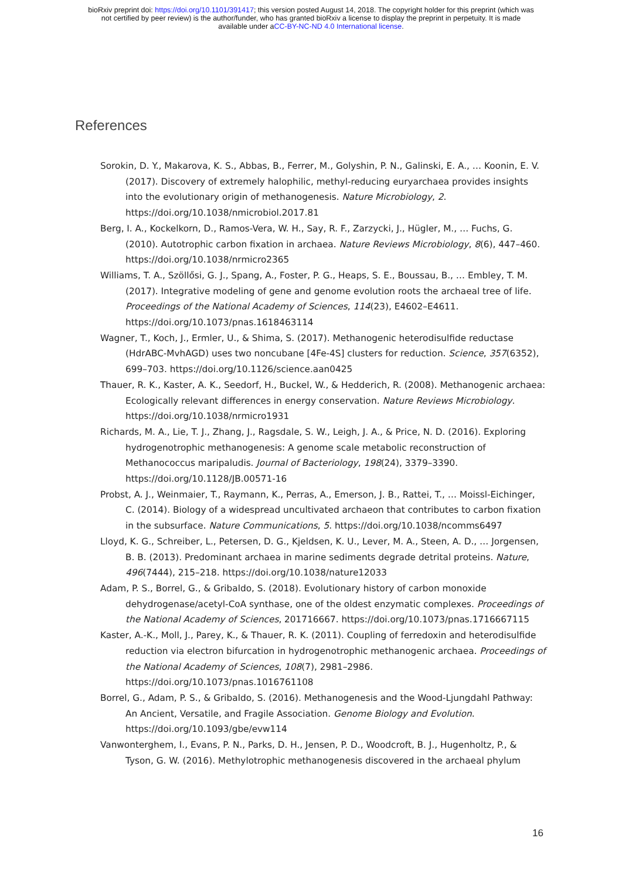bioRxiv preprint doi: https://doi.org/10.1101/391417; this version posted August 14, 2018. The copyright holder for this preprint (which was
not certified by peer review) is the author/funder, who has granted bioRxiv a license to display the preprint in perpetuity. It is made
available under aCC-BY-NC-ND 4.0 International license.
References
Sorokin, D. Y., Makarova, K. S., Abbas, B., Ferrer, M., Golyshin, P. N., Galinski, E. A., … Koonin, E. V. (2017). Discovery of extremely halophilic, methyl-reducing euryarchaea provides insights into the evolutionary origin of methanogenesis. Nature Microbiology, 2. https://doi.org/10.1038/nmicrobiol.2017.81
Berg, I. A., Kockelkorn, D., Ramos-Vera, W. H., Say, R. F., Zarzycki, J., Hügler, M., … Fuchs, G. (2010). Autotrophic carbon fixation in archaea. Nature Reviews Microbiology, 8(6), 447–460. https://doi.org/10.1038/nrmicro2365
Williams, T. A., Szöllősi, G. J., Spang, A., Foster, P. G., Heaps, S. E., Boussau, B., … Embley, T. M. (2017). Integrative modeling of gene and genome evolution roots the archaeal tree of life. Proceedings of the National Academy of Sciences, 114(23), E4602–E4611. https://doi.org/10.1073/pnas.1618463114
Wagner, T., Koch, J., Ermler, U., & Shima, S. (2017). Methanogenic heterodisulfide reductase (HdrABC-MvhAGD) uses two noncubane [4Fe-4S] clusters for reduction. Science, 357(6352), 699–703. https://doi.org/10.1126/science.aan0425
Thauer, R. K., Kaster, A. K., Seedorf, H., Buckel, W., & Hedderich, R. (2008). Methanogenic archaea: Ecologically relevant differences in energy conservation. Nature Reviews Microbiology. https://doi.org/10.1038/nrmicro1931
Richards, M. A., Lie, T. J., Zhang, J., Ragsdale, S. W., Leigh, J. A., & Price, N. D. (2016). Exploring hydrogenotrophic methanogenesis: A genome scale metabolic reconstruction of Methanococcus maripaludis. Journal of Bacteriology, 198(24), 3379–3390. https://doi.org/10.1128/JB.00571-16
Probst, A. J., Weinmaier, T., Raymann, K., Perras, A., Emerson, J. B., Rattei, T., … Moissl-Eichinger, C. (2014). Biology of a widespread uncultivated archaeon that contributes to carbon fixation in the subsurface. Nature Communications, 5. https://doi.org/10.1038/ncomms6497
Lloyd, K. G., Schreiber, L., Petersen, D. G., Kjeldsen, K. U., Lever, M. A., Steen, A. D., … Jorgensen, B. B. (2013). Predominant archaea in marine sediments degrade detrital proteins. Nature, 496(7444), 215–218. https://doi.org/10.1038/nature12033
Adam, P. S., Borrel, G., & Gribaldo, S. (2018). Evolutionary history of carbon monoxide dehydrogenase/acetyl-CoA synthase, one of the oldest enzymatic complexes. Proceedings of the National Academy of Sciences, 201716667. https://doi.org/10.1073/pnas.1716667115
Kaster, A.-K., Moll, J., Parey, K., & Thauer, R. K. (2011). Coupling of ferredoxin and heterodisulfide reduction via electron bifurcation in hydrogenotrophic methanogenic archaea. Proceedings of the National Academy of Sciences, 108(7), 2981–2986. https://doi.org/10.1073/pnas.1016761108
Borrel, G., Adam, P. S., & Gribaldo, S. (2016). Methanogenesis and the Wood-Ljungdahl Pathway: An Ancient, Versatile, and Fragile Association. Genome Biology and Evolution. https://doi.org/10.1093/gbe/evw114
Vanwonterghem, I., Evans, P. N., Parks, D. H., Jensen, P. D., Woodcroft, B. J., Hugenholtz, P., & Tyson, G. W. (2016). Methylotrophic methanogenesis discovered in the archaeal phylum
16